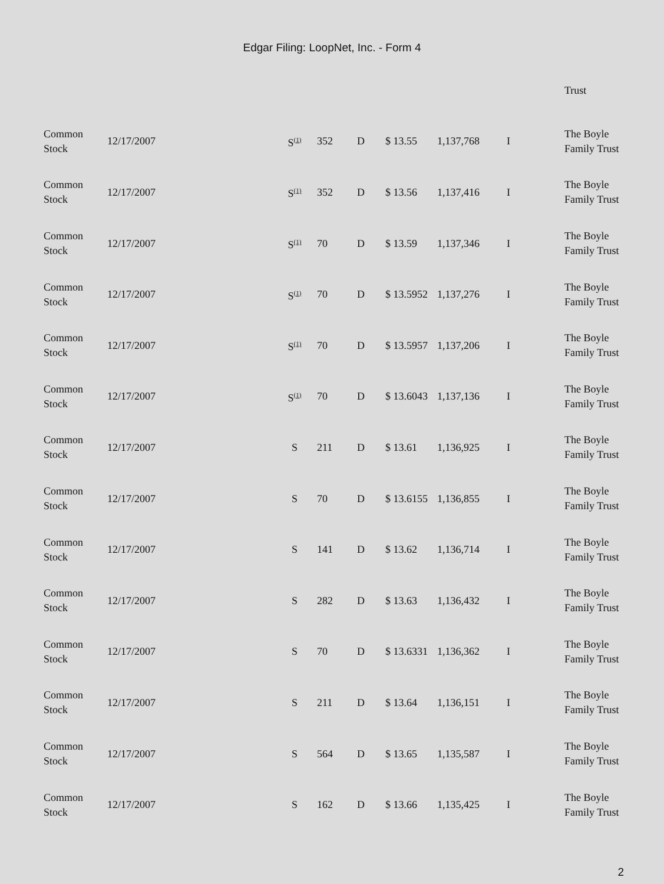Edgar Filing: LoopNet, Inc. - Form 4
| | | | | | | | | Trust |
| Common Stock | 12/17/2007 | S<sup>(1)</sup> | 352 | D | $ 13.55 | 1,137,768 | I | The Boyle Family Trust |
| Common Stock | 12/17/2007 | S<sup>(1)</sup> | 352 | D | $ 13.56 | 1,137,416 | I | The Boyle Family Trust |
| Common Stock | 12/17/2007 | S<sup>(1)</sup> | 70 | D | $ 13.59 | 1,137,346 | I | The Boyle Family Trust |
| Common Stock | 12/17/2007 | S<sup>(1)</sup> | 70 | D | $ 13.5952 | 1,137,276 | I | The Boyle Family Trust |
| Common Stock | 12/17/2007 | S<sup>(1)</sup> | 70 | D | $ 13.5957 | 1,137,206 | I | The Boyle Family Trust |
| Common Stock | 12/17/2007 | S<sup>(1)</sup> | 70 | D | $ 13.6043 | 1,137,136 | I | The Boyle Family Trust |
| Common Stock | 12/17/2007 | S | 211 | D | $ 13.61 | 1,136,925 | I | The Boyle Family Trust |
| Common Stock | 12/17/2007 | S | 70 | D | $ 13.6155 | 1,136,855 | I | The Boyle Family Trust |
| Common Stock | 12/17/2007 | S | 141 | D | $ 13.62 | 1,136,714 | I | The Boyle Family Trust |
| Common Stock | 12/17/2007 | S | 282 | D | $ 13.63 | 1,136,432 | I | The Boyle Family Trust |
| Common Stock | 12/17/2007 | S | 70 | D | $ 13.6331 | 1,136,362 | I | The Boyle Family Trust |
| Common Stock | 12/17/2007 | S | 211 | D | $ 13.64 | 1,136,151 | I | The Boyle Family Trust |
| Common Stock | 12/17/2007 | S | 564 | D | $ 13.65 | 1,135,587 | I | The Boyle Family Trust |
| Common Stock | 12/17/2007 | S | 162 | D | $ 13.66 | 1,135,425 | I | The Boyle Family Trust |
2